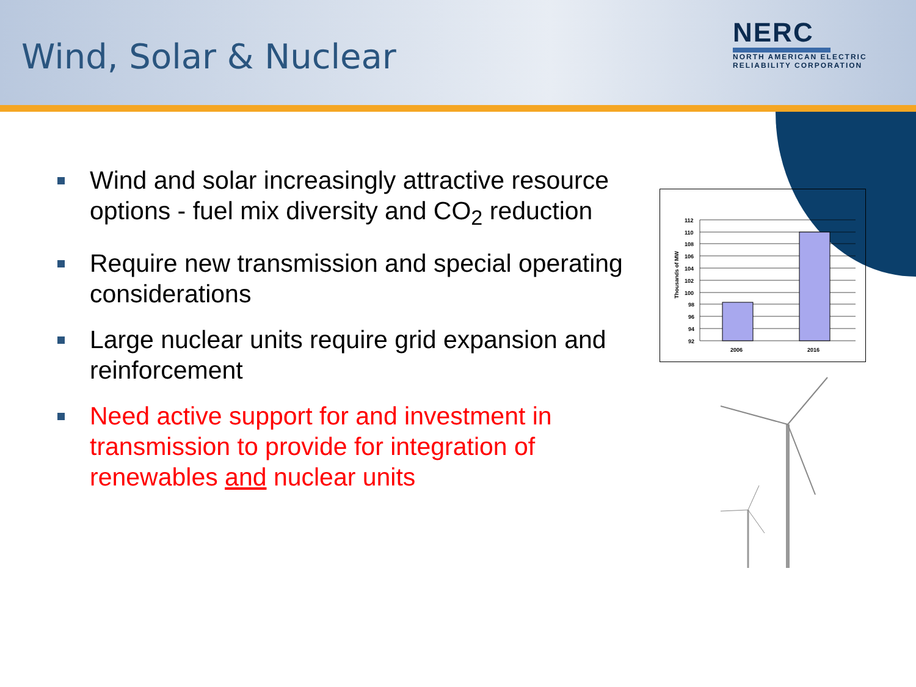Wind, Solar & Nuclear
NERC
NORTH AMERICAN ELECTRIC
RELIABILITY CORPORATION
Wind and solar increasingly attractive resource options - fuel mix diversity and CO<sub>2</sub> reduction
Require new transmission and special operating considerations
Large nuclear units require grid expansion and reinforcement
Need active support for and investment in transmission to provide for integration of renewables and nuclear units
Thousands of MW
112
110
108
106
104
102
100
98
96
94
92
2006
2016